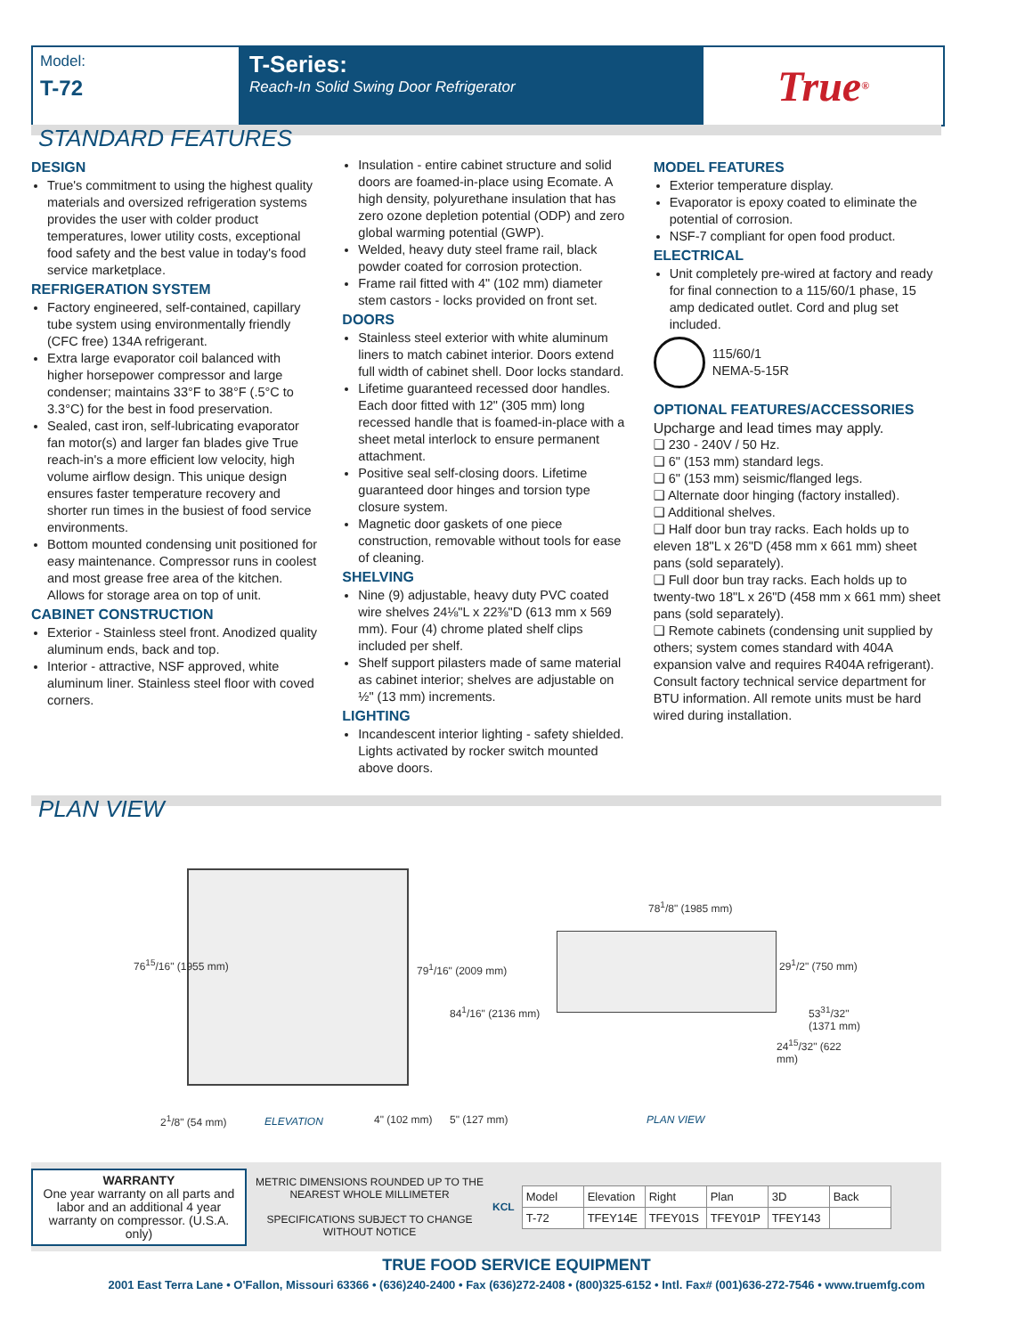Model:
T-72
T-Series:
Reach-In Solid Swing Door Refrigerator
True<sup>®</sup>
STANDARD FEATURES
DESIGN
True's commitment to using the highest quality materials and oversized refrigeration systems provides the user with colder product temperatures, lower utility costs, exceptional food safety and the best value in today's food service marketplace.
REFRIGERATION SYSTEM
Factory engineered, self-contained, capillary tube system using environmentally friendly (CFC free) 134A refrigerant.
Extra large evaporator coil balanced with higher horsepower compressor and large condenser; maintains 33°F to 38°F (.5°C to 3.3°C) for the best in food preservation.
Sealed, cast iron, self-lubricating evaporator fan motor(s) and larger fan blades give True reach-in's a more efficient low velocity, high volume airflow design. This unique design ensures faster temperature recovery and shorter run times in the busiest of food service environments.
Bottom mounted condensing unit positioned for easy maintenance. Compressor runs in coolest and most grease free area of the kitchen. Allows for storage area on top of unit.
CABINET CONSTRUCTION
Exterior - Stainless steel front. Anodized quality aluminum ends, back and top.
Interior - attractive, NSF approved, white aluminum liner. Stainless steel floor with coved corners.
Insulation - entire cabinet structure and solid doors are foamed-in-place using Ecomate. A high density, polyurethane insulation that has zero ozone depletion potential (ODP) and zero global warming potential (GWP).
Welded, heavy duty steel frame rail, black powder coated for corrosion protection.
Frame rail fitted with 4" (102 mm) diameter stem castors - locks provided on front set.
DOORS
Stainless steel exterior with white aluminum liners to match cabinet interior. Doors extend full width of cabinet shell. Door locks standard.
Lifetime guaranteed recessed door handles. Each door fitted with 12" (305 mm) long recessed handle that is foamed-in-place with a sheet metal interlock to ensure permanent attachment.
Positive seal self-closing doors. Lifetime guaranteed door hinges and torsion type closure system.
Magnetic door gaskets of one piece construction, removable without tools for ease of cleaning.
SHELVING
Nine (9) adjustable, heavy duty PVC coated wire shelves 24⅛"L x 22⅜"D (613 mm x 569 mm). Four (4) chrome plated shelf clips included per shelf.
Shelf support pilasters made of same material as cabinet interior; shelves are adjustable on ½" (13 mm) increments.
LIGHTING
Incandescent interior lighting - safety shielded. Lights activated by rocker switch mounted above doors.
MODEL FEATURES
Exterior temperature display.
Evaporator is epoxy coated to eliminate the potential of corrosion.
NSF-7 compliant for open food product.
ELECTRICAL
Unit completely pre-wired at factory and ready for final connection to a 115/60/1 phase, 15 amp dedicated outlet. Cord and plug set included.
115/60/1
NEMA-5-15R
OPTIONAL FEATURES/ACCESSORIES
Upcharge and lead times may apply.
❑ 230 - 240V / 50 Hz.
❑ 6" (153 mm) standard legs.
❑ 6" (153 mm) seismic/flanged legs.
❑ Alternate door hinging (factory installed).
❑ Additional shelves.
❑ Half door bun tray racks. Each holds up to eleven 18"L x 26"D (458 mm x 661 mm) sheet pans (sold separately).
❑ Full door bun tray racks. Each holds up to twenty-two 18"L x 26"D (458 mm x 661 mm) sheet pans (sold separately).
❑ Remote cabinets (condensing unit supplied by others; system comes standard with 404A expansion valve and requires R404A refrigerant). Consult factory technical service department for BTU information. All remote units must be hard wired during installation.
PLAN VIEW
76<sup>15</sup>/16" (1955 mm) 79<sup>1</sup>/16" (2009 mm)
84<sup>1</sup>/16" (2136 mm)
2<sup>1</sup>/8" (54 mm) ELEVATION 4" (102 mm) 5" (127 mm)
78<sup>1</sup>/8" (1985 mm)
29<sup>1</sup>/2" (750 mm)
53<sup>31</sup>/32" (1371 mm)
24<sup>15</sup>/32" (622 mm)
PLAN VIEW
WARRANTY
One year warranty on all parts and labor and an additional 4 year warranty on compressor. (U.S.A. only)
METRIC DIMENSIONS ROUNDED UP TO THE NEAREST WHOLE MILLIMETER
SPECIFICATIONS SUBJECT TO CHANGE WITHOUT NOTICE
KCL
| Model | Elevation | Right | Plan | 3D | Back |
| T-72 | TFEY14E | TFEY01S | TFEY01P | TFEY143 | |
TRUE FOOD SERVICE EQUIPMENT
2001 East Terra Lane • O'Fallon, Missouri 63366 • (636)240-2400 • Fax (636)272-2408 • (800)325-6152 • Intl. Fax# (001)636-272-7546 • www.truemfg.com